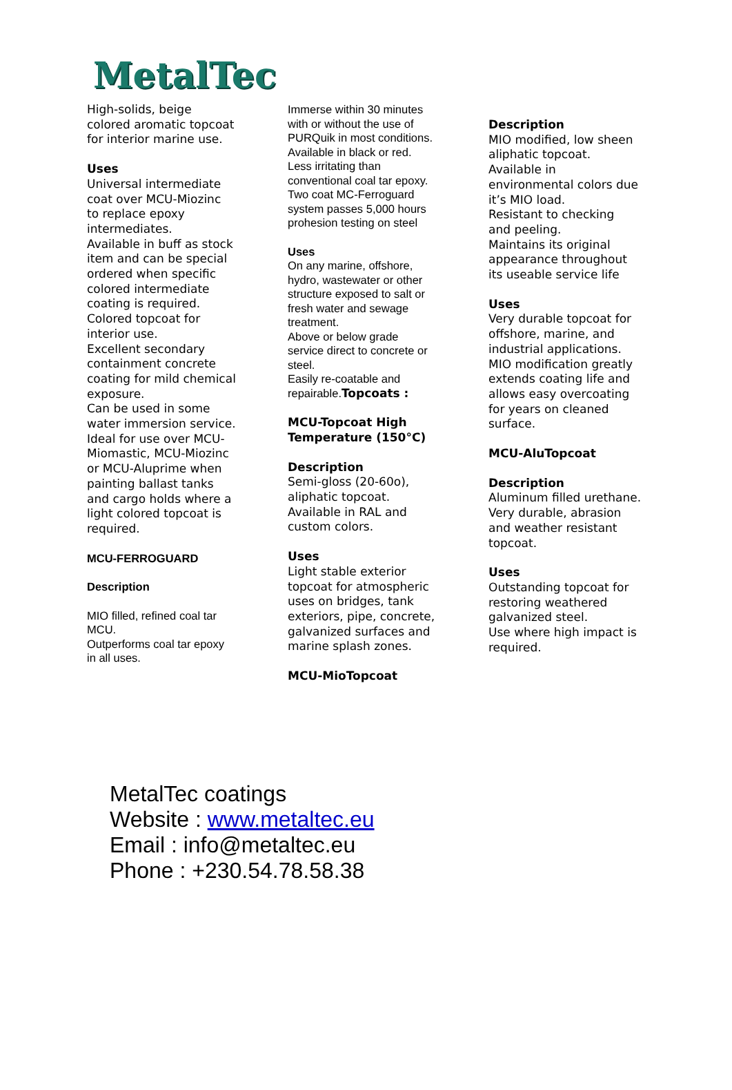MetalTec
High-solids, beige
colored aromatic topcoat
for interior marine use.
Uses
Universal intermediate
coat over MCU-Miozinc
to replace epoxy
intermediates.
Available in buff as stock
item and can be special
ordered when specific
colored intermediate
coating is required.
Colored topcoat for
interior use.
Excellent secondary
containment concrete
coating for mild chemical
exposure.
Can be used in some
water immersion service.
Ideal for use over MCU-
Miomastic, MCU-Miozinc
or MCU-Aluprime when
painting ballast tanks
and cargo holds where a
light colored topcoat is
required.
MCU-FERROGUARD
Description
MIO filled, refined coal tar
MCU.
Outperforms coal tar epoxy
in all uses.
Immerse within 30 minutes
with or without the use of
PURQuik in most conditions.
Available in black or red.
Less irritating than
conventional coal tar epoxy.
Two coat MC-Ferroguard
system passes 5,000 hours
prohesion testing on steel
Uses
On any marine, offshore,
hydro, wastewater or other
structure exposed to salt or
fresh water and sewage
treatment.
Above or below grade
service direct to concrete or
steel.
Easily re-coatable and
repairable.Topcoats :
MCU-Topcoat High
Temperature (150°C)
Description
Semi-gloss (20-60o),
aliphatic topcoat.
Available in RAL and
custom colors.
Uses
Light stable exterior
topcoat for atmospheric
uses on bridges, tank
exteriors, pipe, concrete,
galvanized surfaces and
marine splash zones.
MCU-MioTopcoat
Description
MIO modified, low sheen
aliphatic topcoat.
Available in
environmental colors due
it’s MIO load.
Resistant to checking
and peeling.
Maintains its original
appearance throughout
its useable service life
Uses
Very durable topcoat for
offshore, marine, and
industrial applications.
MIO modification greatly
extends coating life and
allows easy overcoating
for years on cleaned
surface.
MCU-AluTopcoat
Description
Aluminum filled urethane.
Very durable, abrasion
and weather resistant
topcoat.
Uses
Outstanding topcoat for
restoring weathered
galvanized steel.
Use where high impact is
required.
MetalTec coatings
Website : www.metaltec.eu
Email : info@metaltec.eu
Phone : +230.54.78.58.38